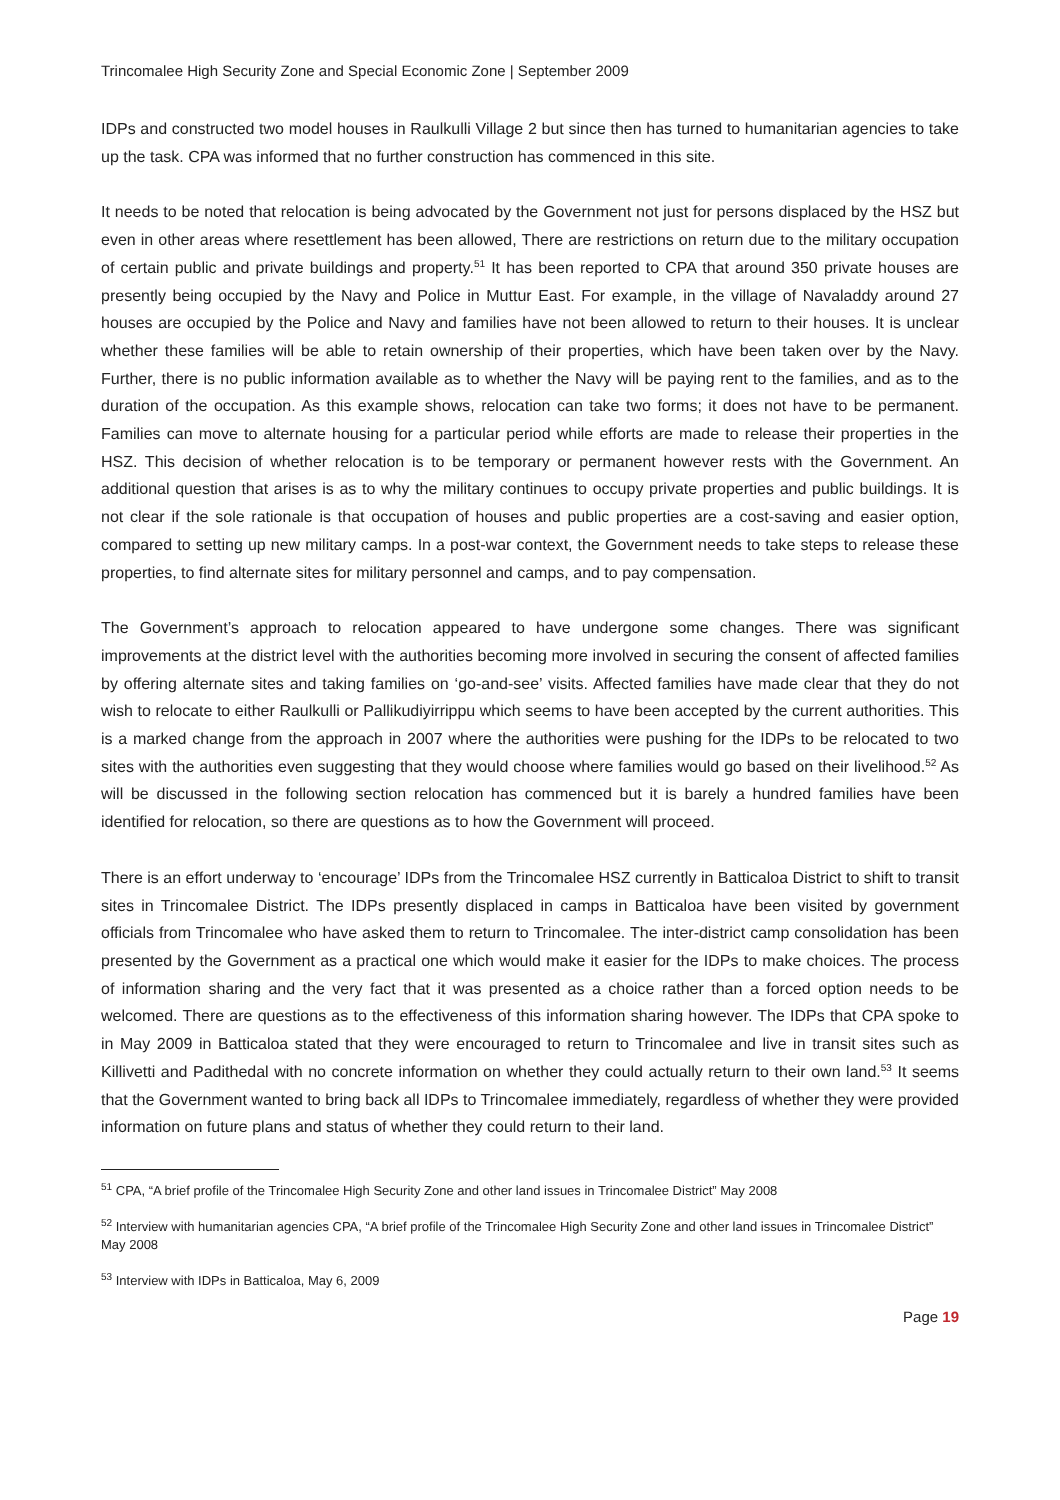Trincomalee High Security Zone and Special Economic Zone | September 2009
IDPs and constructed two model houses in Raulkulli Village 2 but since then has turned to humanitarian agencies to take up the task. CPA was informed that no further construction has commenced in this site.
It needs to be noted that relocation is being advocated by the Government not just for persons displaced by the HSZ but even in other areas where resettlement has been allowed, There are restrictions on return due to the military occupation of certain public and private buildings and property.<sup>51</sup> It has been reported to CPA that around 350 private houses are presently being occupied by the Navy and Police in Muttur East. For example, in the village of Navaladdy around 27 houses are occupied by the Police and Navy and families have not been allowed to return to their houses. It is unclear whether these families will be able to retain ownership of their properties, which have been taken over by the Navy. Further, there is no public information available as to whether the Navy will be paying rent to the families, and as to the duration of the occupation. As this example shows, relocation can take two forms; it does not have to be permanent. Families can move to alternate housing for a particular period while efforts are made to release their properties in the HSZ. This decision of whether relocation is to be temporary or permanent however rests with the Government. An additional question that arises is as to why the military continues to occupy private properties and public buildings. It is not clear if the sole rationale is that occupation of houses and public properties are a cost-saving and easier option, compared to setting up new military camps. In a post-war context, the Government needs to take steps to release these properties, to find alternate sites for military personnel and camps, and to pay compensation.
The Government’s approach to relocation appeared to have undergone some changes. There was significant improvements at the district level with the authorities becoming more involved in securing the consent of affected families by offering alternate sites and taking families on ‘go-and-see’ visits. Affected families have made clear that they do not wish to relocate to either Raulkulli or Pallikudiyirrippu which seems to have been accepted by the current authorities. This is a marked change from the approach in 2007 where the authorities were pushing for the IDPs to be relocated to two sites with the authorities even suggesting that they would choose where families would go based on their livelihood.<sup>52</sup> As will be discussed in the following section relocation has commenced but it is barely a hundred families have been identified for relocation, so there are questions as to how the Government will proceed.
There is an effort underway to ‘encourage’ IDPs from the Trincomalee HSZ currently in Batticaloa District to shift to transit sites in Trincomalee District. The IDPs presently displaced in camps in Batticaloa have been visited by government officials from Trincomalee who have asked them to return to Trincomalee. The inter-district camp consolidation has been presented by the Government as a practical one which would make it easier for the IDPs to make choices. The process of information sharing and the very fact that it was presented as a choice rather than a forced option needs to be welcomed. There are questions as to the effectiveness of this information sharing however. The IDPs that CPA spoke to in May 2009 in Batticaloa stated that they were encouraged to return to Trincomalee and live in transit sites such as Killivetti and Padithedal with no concrete information on whether they could actually return to their own land.<sup>53</sup> It seems that the Government wanted to bring back all IDPs to Trincomalee immediately, regardless of whether they were provided information on future plans and status of whether they could return to their land.
<sup>51</sup> CPA, “A brief profile of the Trincomalee High Security Zone and other land issues in Trincomalee District” May 2008
<sup>52</sup> Interview with humanitarian agencies CPA, “A brief profile of the Trincomalee High Security Zone and other land issues in Trincomalee District” May 2008
<sup>53</sup> Interview with IDPs in Batticaloa, May 6, 2009
Page 19